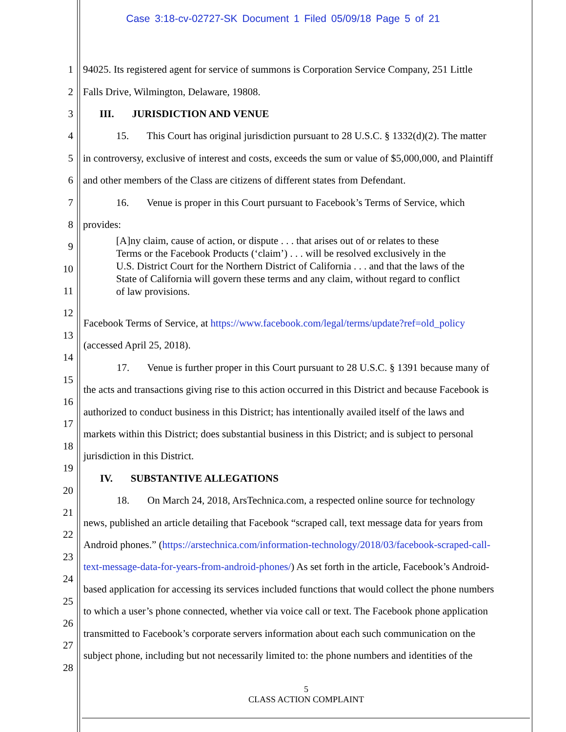Case 3:18-cv-02727-SK Document 1 Filed 05/09/18 Page 5 of 21
1 94025. Its registered agent for service of summons is Corporation Service Company, 251 Little
2 Falls Drive, Wilmington, Delaware, 19808.
3 III. JURISDICTION AND VENUE
4 15. This Court has original jurisdiction pursuant to 28 U.S.C. § 1332(d)(2). The matter
5 in controversy, exclusive of interest and costs, exceeds the sum or value of $5,000,000, and Plaintiff
6 and other members of the Class are citizens of different states from Defendant.
7 16. Venue is proper in this Court pursuant to Facebook’s Terms of Service, which
8 provides:
9
10
11
12
13
14
15
16
17
18
19
20
21
22
23
24
25
26
27
28
[A]ny claim, cause of action, or dispute . . . that arises out of or relates to these
Terms or the Facebook Products (‘claim’) . . . will be resolved exclusively in the
U.S. District Court for the Northern District of California . . . and that the laws of the
State of California will govern these terms and any claim, without regard to conflict
of law provisions.
Facebook Terms of Service, at https://www.facebook.com/legal/terms/update?ref=old_policy
(accessed April 25, 2018).
17. Venue is further proper in this Court pursuant to 28 U.S.C. § 1391 because many of
the acts and transactions giving rise to this action occurred in this District and because Facebook is
authorized to conduct business in this District; has intentionally availed itself of the laws and
markets within this District; does substantial business in this District; and is subject to personal
jurisdiction in this District.
IV. SUBSTANTIVE ALLEGATIONS
18. On March 24, 2018, ArsTechnica.com, a respected online source for technology
news, published an article detailing that Facebook “scraped call, text message data for years from
Android phones.” (https://arstechnica.com/information-technology/2018/03/facebook-scraped-call-
text-message-data-for-years-from-android-phones/) As set forth in the article, Facebook’s Android-
based application for accessing its services included functions that would collect the phone numbers
to which a user’s phone connected, whether via voice call or text. The Facebook phone application
transmitted to Facebook’s corporate servers information about each such communication on the
subject phone, including but not necessarily limited to: the phone numbers and identities of the
5
CLASS ACTION COMPLAINT